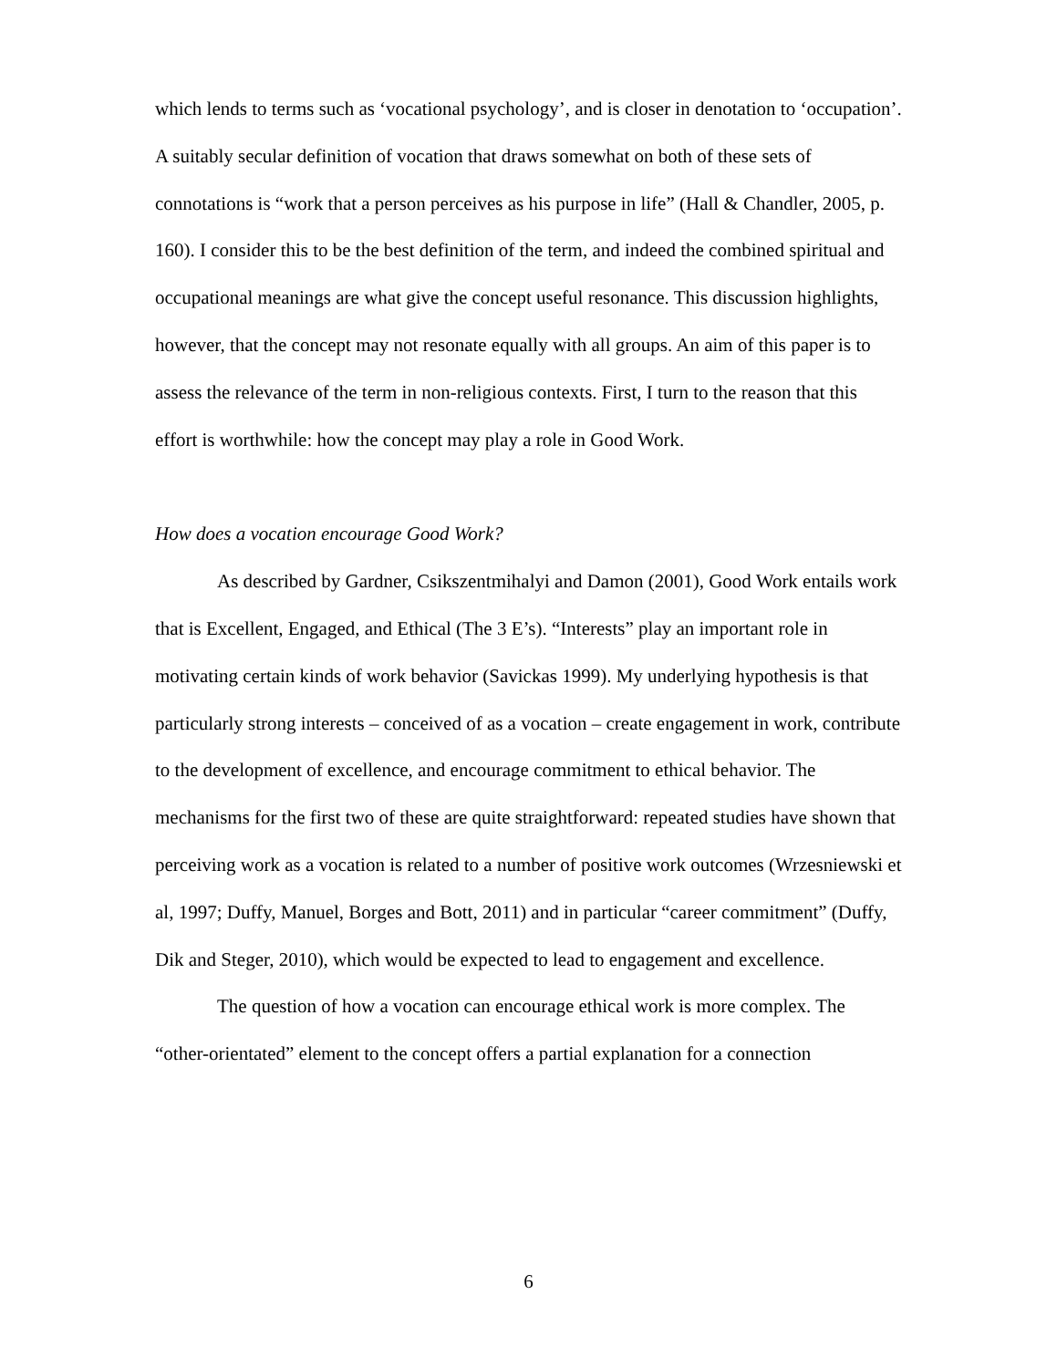which lends to terms such as ‘vocational psychology’, and is closer in denotation to ‘occupation’. A suitably secular definition of vocation that draws somewhat on both of these sets of connotations is “work that a person perceives as his purpose in life” (Hall & Chandler, 2005, p. 160). I consider this to be the best definition of the term, and indeed the combined spiritual and occupational meanings are what give the concept useful resonance. This discussion highlights, however, that the concept may not resonate equally with all groups. An aim of this paper is to assess the relevance of the term in non-religious contexts. First, I turn to the reason that this effort is worthwhile: how the concept may play a role in Good Work.
How does a vocation encourage Good Work?
As described by Gardner, Csikszentmihalyi and Damon (2001), Good Work entails work that is Excellent, Engaged, and Ethical (The 3 E’s). “Interests” play an important role in motivating certain kinds of work behavior (Savickas 1999). My underlying hypothesis is that particularly strong interests – conceived of as a vocation – create engagement in work, contribute to the development of excellence, and encourage commitment to ethical behavior. The mechanisms for the first two of these are quite straightforward: repeated studies have shown that perceiving work as a vocation is related to a number of positive work outcomes (Wrzesniewski et al, 1997; Duffy, Manuel, Borges and Bott, 2011) and in particular “career commitment” (Duffy, Dik and Steger, 2010), which would be expected to lead to engagement and excellence.
The question of how a vocation can encourage ethical work is more complex. The “other-orientated” element to the concept offers a partial explanation for a connection
6